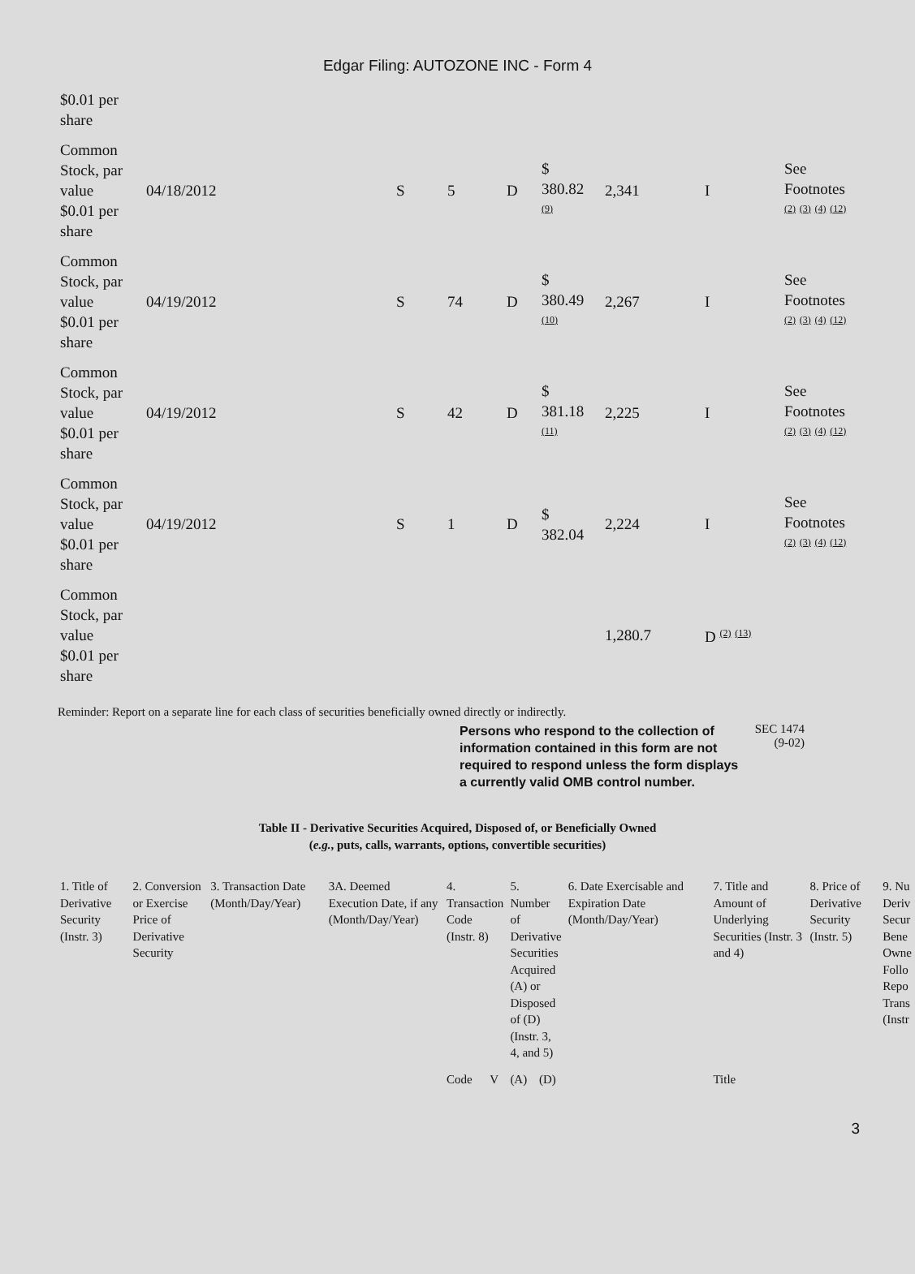Edgar Filing: AUTOZONE INC - Form 4
| $0.01 per share | | | | | | | | |
| Common Stock, par value $0.01 per share | 04/18/2012 | S | 5 | D | $ 380.82 <sup>(9)</sup> | 2,341 | I | See Footnotes <sup>(2)</sup> <sup>(3)</sup> <sup>(4)</sup> <sup>(12)</sup> |
| Common Stock, par value $0.01 per share | 04/19/2012 | S | 74 | D | $ 380.49 <sup>(10)</sup> | 2,267 | I | See Footnotes <sup>(2)</sup> <sup>(3)</sup> <sup>(4)</sup> <sup>(12)</sup> |
| Common Stock, par value $0.01 per share | 04/19/2012 | S | 42 | D | $ 381.18 <sup>(11)</sup> | 2,225 | I | See Footnotes <sup>(2)</sup> <sup>(3)</sup> <sup>(4)</sup> <sup>(12)</sup> |
| Common Stock, par value $0.01 per share | 04/19/2012 | S | 1 | D | $ 382.04 | 2,224 | I | See Footnotes <sup>(2)</sup> <sup>(3)</sup> <sup>(4)</sup> <sup>(12)</sup> |
| Common Stock, par value $0.01 per share | | | | | | 1,280.7 | D <sup>(2)</sup> <sup>(13)</sup> | |
Reminder: Report on a separate line for each class of securities beneficially owned directly or indirectly.
Persons who respond to the collection of information contained in this form are not required to respond unless the form displays a currently valid OMB control number.
SEC 1474
(9-02)
Table II - Derivative Securities Acquired, Disposed of, or Beneficially Owned
(e.g., puts, calls, warrants, options, convertible securities)
| 1. Title of Derivative Security (Instr. 3) | 2. Conversion or Exercise Price of Derivative Security | 3. Transaction Date (Month/Day/Year) | 3A. Deemed Execution Date, if any (Month/Day/Year) | 4. Transaction Code (Instr. 8) | | 5. Number of Derivative Securities Acquired (A) or Disposed of (D) (Instr. 3, 4, and 5) | | 6. Date Exercisable and Expiration Date (Month/Day/Year) | 7. Title and Amount of Underlying Securities (Instr. 3 and 4) | 8. Price of Derivative Security (Instr. 5) | 9. Nu Deriv Secur Bene Owne Follo Repo Trans (Instr |
| --- | --- | --- | --- | --- | --- | --- | --- | --- | --- | --- | --- |
| | | | | Code | V | (A) | (D) | | Title | | |
3